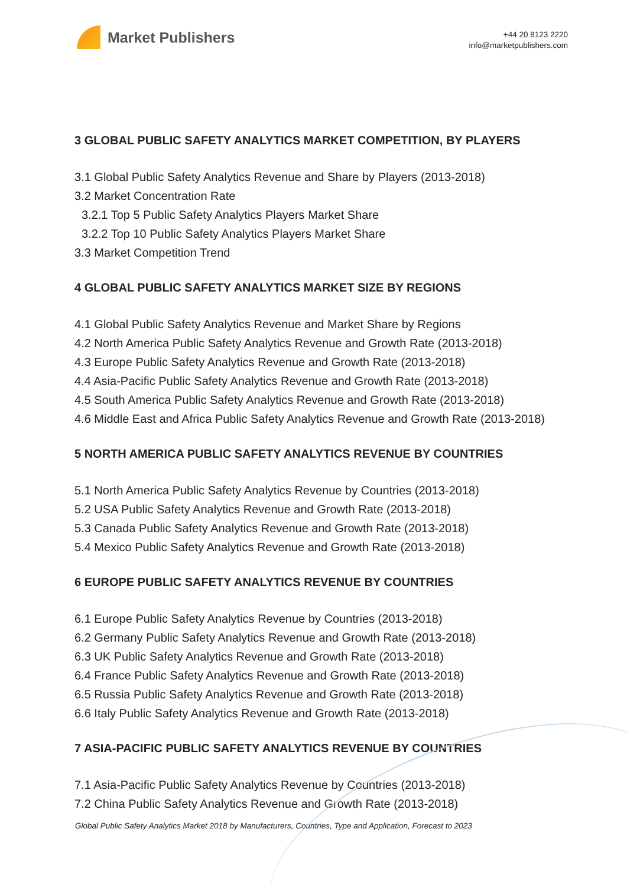Market Publishers
+44 20 8123 2220
info@marketpublishers.com
3 GLOBAL PUBLIC SAFETY ANALYTICS MARKET COMPETITION, BY PLAYERS
3.1 Global Public Safety Analytics Revenue and Share by Players (2013-2018)
3.2 Market Concentration Rate
3.2.1 Top 5 Public Safety Analytics Players Market Share
3.2.2 Top 10 Public Safety Analytics Players Market Share
3.3 Market Competition Trend
4 GLOBAL PUBLIC SAFETY ANALYTICS MARKET SIZE BY REGIONS
4.1 Global Public Safety Analytics Revenue and Market Share by Regions
4.2 North America Public Safety Analytics Revenue and Growth Rate (2013-2018)
4.3 Europe Public Safety Analytics Revenue and Growth Rate (2013-2018)
4.4 Asia-Pacific Public Safety Analytics Revenue and Growth Rate (2013-2018)
4.5 South America Public Safety Analytics Revenue and Growth Rate (2013-2018)
4.6 Middle East and Africa Public Safety Analytics Revenue and Growth Rate (2013-2018)
5 NORTH AMERICA PUBLIC SAFETY ANALYTICS REVENUE BY COUNTRIES
5.1 North America Public Safety Analytics Revenue by Countries (2013-2018)
5.2 USA Public Safety Analytics Revenue and Growth Rate (2013-2018)
5.3 Canada Public Safety Analytics Revenue and Growth Rate (2013-2018)
5.4 Mexico Public Safety Analytics Revenue and Growth Rate (2013-2018)
6 EUROPE PUBLIC SAFETY ANALYTICS REVENUE BY COUNTRIES
6.1 Europe Public Safety Analytics Revenue by Countries (2013-2018)
6.2 Germany Public Safety Analytics Revenue and Growth Rate (2013-2018)
6.3 UK Public Safety Analytics Revenue and Growth Rate (2013-2018)
6.4 France Public Safety Analytics Revenue and Growth Rate (2013-2018)
6.5 Russia Public Safety Analytics Revenue and Growth Rate (2013-2018)
6.6 Italy Public Safety Analytics Revenue and Growth Rate (2013-2018)
7 ASIA-PACIFIC PUBLIC SAFETY ANALYTICS REVENUE BY COUNTRIES
7.1 Asia-Pacific Public Safety Analytics Revenue by Countries (2013-2018)
7.2 China Public Safety Analytics Revenue and Growth Rate (2013-2018)
Global Public Safety Analytics Market 2018 by Manufacturers, Countries, Type and Application, Forecast to 2023